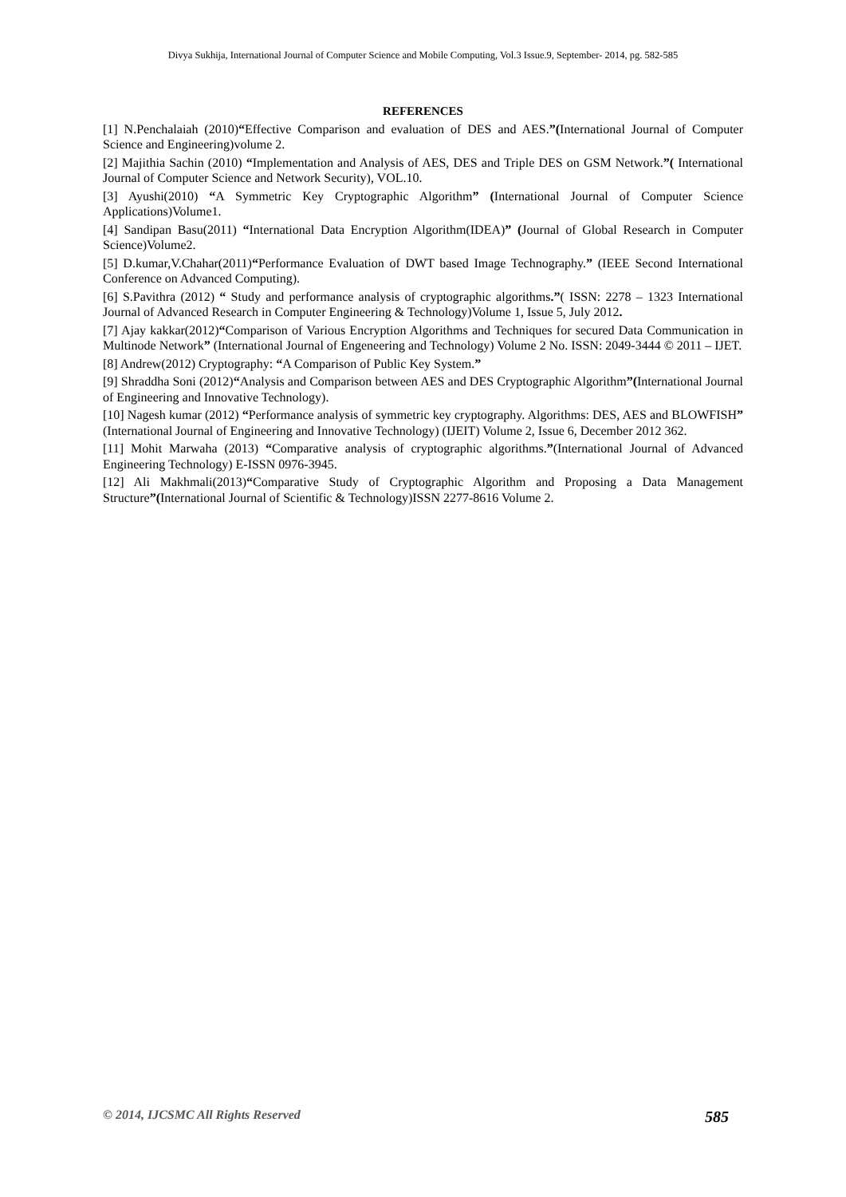Divya Sukhija, International Journal of Computer Science and Mobile Computing, Vol.3 Issue.9, September- 2014, pg. 582-585
REFERENCES
[1] N.Penchalaiah (2010)“Effective Comparison and evaluation of DES and AES.”(International Journal of Computer Science and Engineering)volume 2.
[2] Majithia Sachin (2010) “Implementation and Analysis of AES, DES and Triple DES on GSM Network.”( International Journal of Computer Science and Network Security), VOL.10.
[3] Ayushi(2010) “A Symmetric Key Cryptographic Algorithm” (International Journal of Computer Science Applications)Volume1.
[4] Sandipan Basu(2011) “International Data Encryption Algorithm(IDEA)” (Journal of Global Research in Computer Science)Volume2.
[5] D.kumar,V.Chahar(2011)“Performance Evaluation of DWT based Image Technography.” (IEEE Second International Conference on Advanced Computing).
[6] S.Pavithra (2012) “ Study and performance analysis of cryptographic algorithms.”( ISSN: 2278 – 1323 International Journal of Advanced Research in Computer Engineering & Technology)Volume 1, Issue 5, July 2012.
[7] Ajay kakkar(2012)“Comparison of Various Encryption Algorithms and Techniques for secured Data Communication in Multinode Network” (International Journal of Engeneering and Technology) Volume 2 No. ISSN: 2049-3444 © 2011 – IJET.
[8] Andrew(2012) Cryptography: “A Comparison of Public Key System.”
[9] Shraddha Soni (2012)“Analysis and Comparison between AES and DES Cryptographic Algorithm”(International Journal of Engineering and Innovative Technology).
[10] Nagesh kumar (2012) “Performance analysis of symmetric key cryptography. Algorithms: DES, AES and BLOWFISH” (International Journal of Engineering and Innovative Technology) (IJEIT) Volume 2, Issue 6, December 2012 362.
[11] Mohit Marwaha (2013) “Comparative analysis of cryptographic algorithms.”(International Journal of Advanced Engineering Technology) E-ISSN 0976-3945.
[12] Ali Makhmali(2013)“Comparative Study of Cryptographic Algorithm and Proposing a Data Management Structure”(International Journal of Scientific & Technology)ISSN 2277-8616 Volume 2.
© 2014, IJCSMC All Rights Reserved 585